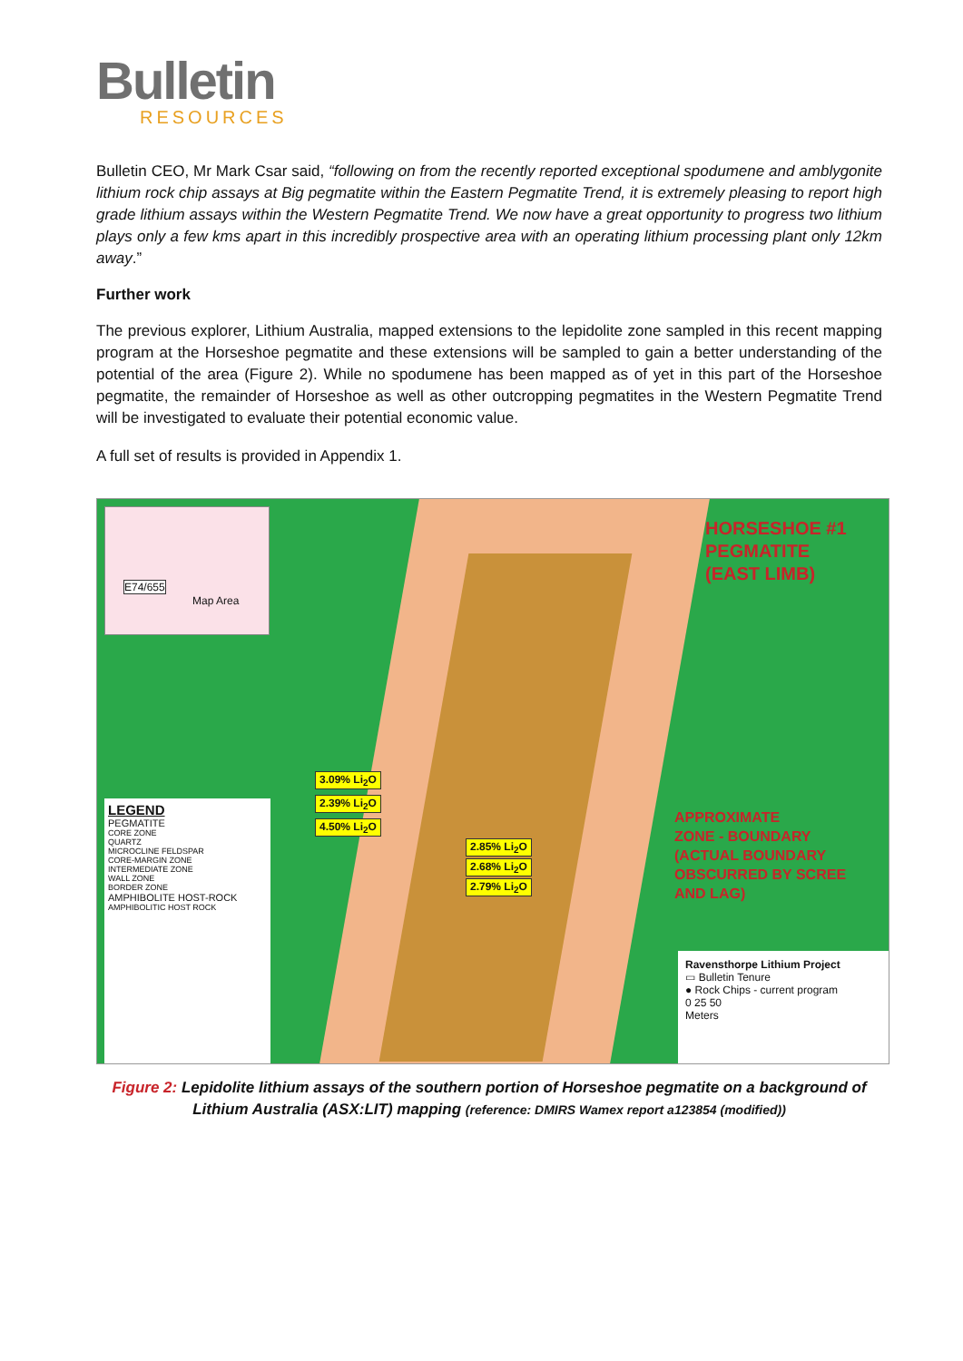Bulletin
RESOURCES
Bulletin CEO, Mr Mark Csar said, “following on from the recently reported exceptional spodumene and amblygonite lithium rock chip assays at Big pegmatite within the Eastern Pegmatite Trend, it is extremely pleasing to report high grade lithium assays within the Western Pegmatite Trend. We now have a great opportunity to progress two lithium plays only a few kms apart in this incredibly prospective area with an operating lithium processing plant only 12km away.”
Further work
The previous explorer, Lithium Australia, mapped extensions to the lepidolite zone sampled in this recent mapping program at the Horseshoe pegmatite and these extensions will be sampled to gain a better understanding of the potential of the area (Figure 2). While no spodumene has been mapped as of yet in this part of the Horseshoe pegmatite, the remainder of Horseshoe as well as other outcropping pegmatites in the Western Pegmatite Trend will be investigated to evaluate their potential economic value.
A full set of results is provided in Appendix 1.
E74/655
Map Area
HORSESHOE #1
PEGMATITE
(EAST LIMB)
3.09% Li<sub>2</sub>O
2.39% Li<sub>2</sub>O
4.50% Li<sub>2</sub>O
2.85% Li<sub>2</sub>O
2.68% Li<sub>2</sub>O
2.79% Li<sub>2</sub>O
APPROXIMATE
ZONE - BOUNDARY
(ACTUAL BOUNDARY
OBSCURRED BY SCREE
AND LAG)
LEGEND
PEGMATITE
CORE ZONE
QUARTZ
MICROCLINE FELDSPAR
CORE-MARGIN ZONE
INTERMEDIATE ZONE
WALL ZONE
BORDER ZONE
AMPHIBOLITE HOST-ROCK
AMPHIBOLITIC HOST ROCK
Ravensthorpe Lithium Project
▭ Bulletin Tenure
● Rock Chips - current program
0 25 50
Meters
Figure 2: Lepidolite lithium assays of the southern portion of Horseshoe pegmatite on a background of Lithium Australia (ASX:LIT) mapping (reference: DMIRS Wamex report a123854 (modified))